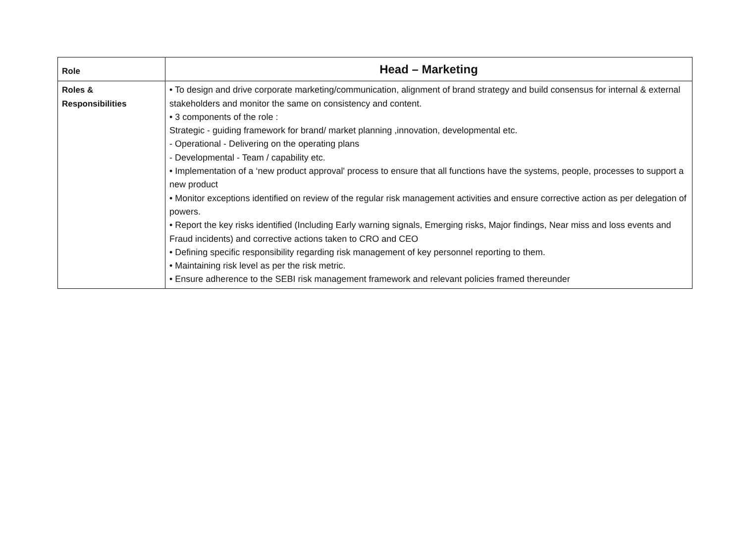| Role | Head – Marketing |
| --- | --- |
| Roles & Responsibilities | • To design and drive corporate marketing/communication, alignment of brand strategy and build consensus for internal & external stakeholders and monitor the same on consistency and content. • 3 components of the role : Strategic - guiding framework for brand/ market planning ,innovation, developmental etc. - Operational - Delivering on the operating plans - Developmental - Team / capability etc. • Implementation of a ‘new product approval' process to ensure that all functions have the systems, people, processes to support a new product • Monitor exceptions identified on review of the regular risk management activities and ensure corrective action as per delegation of powers. • Report the key risks identified (Including Early warning signals, Emerging risks, Major findings, Near miss and loss events and Fraud incidents) and corrective actions taken to CRO and CEO • Defining specific responsibility regarding risk management of key personnel reporting to them. • Maintaining risk level as per the risk metric. • Ensure adherence to the SEBI risk management framework and relevant policies framed thereunder |